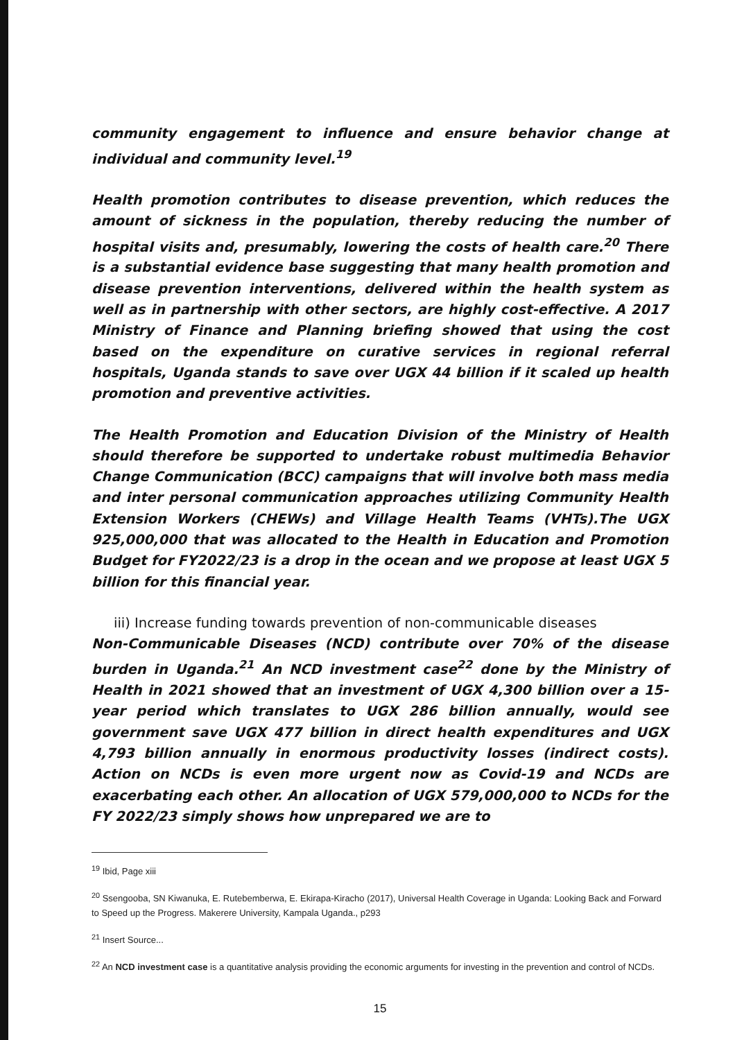community engagement to influence and ensure behavior change at individual and community level.<sup>19</sup>
Health promotion contributes to disease prevention, which reduces the amount of sickness in the population, thereby reducing the number of hospital visits and, presumably, lowering the costs of health care.<sup>20</sup> There is a substantial evidence base suggesting that many health promotion and disease prevention interventions, delivered within the health system as well as in partnership with other sectors, are highly cost-effective. A 2017 Ministry of Finance and Planning briefing showed that using the cost based on the expenditure on curative services in regional referral hospitals, Uganda stands to save over UGX 44 billion if it scaled up health promotion and preventive activities.
The Health Promotion and Education Division of the Ministry of Health should therefore be supported to undertake robust multimedia Behavior Change Communication (BCC) campaigns that will involve both mass media and inter personal communication approaches utilizing Community Health Extension Workers (CHEWs) and Village Health Teams (VHTs).The UGX 925,000,000 that was allocated to the Health in Education and Promotion Budget for FY2022/23 is a drop in the ocean and we propose at least UGX 5 billion for this financial year.
iii) Increase funding towards prevention of non-communicable diseases
Non-Communicable Diseases (NCD) contribute over 70% of the disease burden in Uganda.<sup>21</sup> An NCD investment case<sup>22</sup> done by the Ministry of Health in 2021 showed that an investment of UGX 4,300 billion over a 15-year period which translates to UGX 286 billion annually, would see government save UGX 477 billion in direct health expenditures and UGX 4,793 billion annually in enormous productivity losses (indirect costs). Action on NCDs is even more urgent now as Covid-19 and NCDs are exacerbating each other. An allocation of UGX 579,000,000 to NCDs for the FY 2022/23 simply shows how unprepared we are to
<sup>19</sup> Ibid, Page xiii
<sup>20</sup> Ssengooba, SN Kiwanuka, E. Rutebemberwa, E. Ekirapa-Kiracho (2017), Universal Health Coverage in Uganda: Looking Back and Forward to Speed up the Progress. Makerere University, Kampala Uganda., p293
<sup>21</sup> Insert Source...
<sup>22</sup> An NCD investment case is a quantitative analysis providing the economic arguments for investing in the prevention and control of NCDs.
15